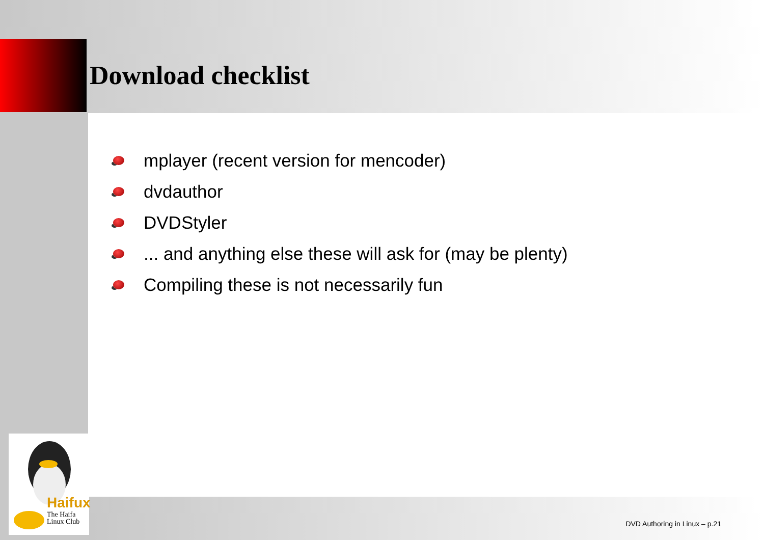Download checklist
mplayer (recent version for mencoder)
dvdauthor
DVDStyler
... and anything else these will ask for (may be plenty)
Compiling these is not necessarily fun
Haifux
The Haifa
Linux Club
DVD Authoring in Linux – p.21